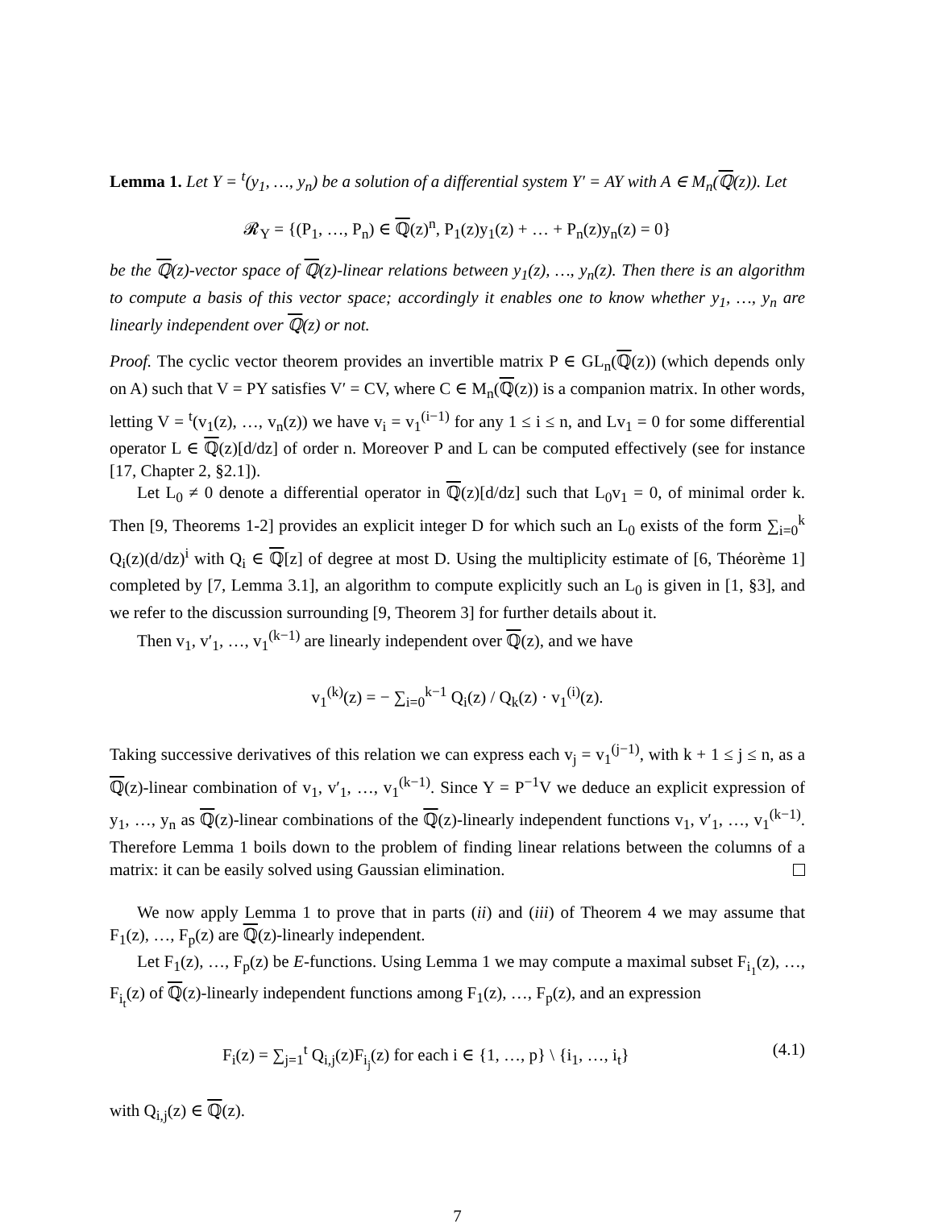Lemma 1. Let Y = <sup>t</sup>(y<sub>1</sub>, …, y<sub>n</sub>) be a solution of a differential system Y′ = AY with A ∈ M<sub>n</sub>(ℚ(z)). Let
𝓡<sub>Y</sub> = {(P<sub>1</sub>, …, P<sub>n</sub>) ∈ ℚ(z)<sup>n</sup>, P<sub>1</sub>(z)y<sub>1</sub>(z) + … + P<sub>n</sub>(z)y<sub>n</sub>(z) = 0}
be the ℚ(z)-vector space of ℚ(z)-linear relations between y<sub>1</sub>(z), …, y<sub>n</sub>(z). Then there is an algorithm to compute a basis of this vector space; accordingly it enables one to know whether y<sub>1</sub>, …, y<sub>n</sub> are linearly independent over ℚ(z) or not.
Proof. The cyclic vector theorem provides an invertible matrix P ∈ GL<sub>n</sub>(ℚ(z)) (which depends only on A) such that V = PY satisfies V′ = CV, where C ∈ M<sub>n</sub>(ℚ(z)) is a companion matrix. In other words, letting V = <sup>t</sup>(v<sub>1</sub>(z), …, v<sub>n</sub>(z)) we have v<sub>i</sub> = v<sub>1</sub><sup>(i−1)</sup> for any 1 ≤ i ≤ n, and Lv<sub>1</sub> = 0 for some differential operator L ∈ ℚ(z)[d/dz] of order n. Moreover P and L can be computed effectively (see for instance [17, Chapter 2, §2.1]).
Let L<sub>0</sub> ≠ 0 denote a differential operator in ℚ(z)[d/dz] such that L<sub>0</sub>v<sub>1</sub> = 0, of minimal order k. Then [9, Theorems 1-2] provides an explicit integer D for which such an L<sub>0</sub> exists of the form ∑<sub>i=0</sub><sup>k</sup> Q<sub>i</sub>(z)(d/dz)<sup>i</sup> with Q<sub>i</sub> ∈ ℚ[z] of degree at most D. Using the multiplicity estimate of [6, Théorème 1] completed by [7, Lemma 3.1], an algorithm to compute explicitly such an L<sub>0</sub> is given in [1, §3], and we refer to the discussion surrounding [9, Theorem 3] for further details about it.
Then v<sub>1</sub>, v′<sub>1</sub>, …, v<sub>1</sub><sup>(k−1)</sup> are linearly independent over ℚ(z), and we have
v<sub>1</sub><sup>(k)</sup>(z) = − ∑<sub>i=0</sub><sup>k−1</sup> Q<sub>i</sub>(z) / Q<sub>k</sub>(z) · v<sub>1</sub><sup>(i)</sup>(z).
Taking successive derivatives of this relation we can express each v<sub>j</sub> = v<sub>1</sub><sup>(j−1)</sup>, with k + 1 ≤ j ≤ n, as a ℚ(z)-linear combination of v<sub>1</sub>, v′<sub>1</sub>, …, v<sub>1</sub><sup>(k−1)</sup>. Since Y = P<sup>−1</sup>V we deduce an explicit expression of y<sub>1</sub>, …, y<sub>n</sub> as ℚ(z)-linear combinations of the ℚ(z)-linearly independent functions v<sub>1</sub>, v′<sub>1</sub>, …, v<sub>1</sub><sup>(k−1)</sup>. Therefore Lemma 1 boils down to the problem of finding linear relations between the columns of a matrix: it can be easily solved using Gaussian elimination.
We now apply Lemma 1 to prove that in parts (ii) and (iii) of Theorem 4 we may assume that F<sub>1</sub>(z), …, F<sub>p</sub>(z) are ℚ(z)-linearly independent.
Let F<sub>1</sub>(z), …, F<sub>p</sub>(z) be E-functions. Using Lemma 1 we may compute a maximal subset F<sub>i<sub>1</sub></sub>(z), …, F<sub>i<sub>t</sub></sub>(z) of ℚ(z)-linearly independent functions among F<sub>1</sub>(z), …, F<sub>p</sub>(z), and an expression
F<sub>i</sub>(z) = ∑<sub>j=1</sub><sup>t</sup> Q<sub>i,j</sub>(z)F<sub>i<sub>j</sub></sub>(z) for each i ∈ {1, …, p} \ {i<sub>1</sub>, …, i<sub>t</sub>} (4.1)
with Q<sub>i,j</sub>(z) ∈ ℚ(z).
7